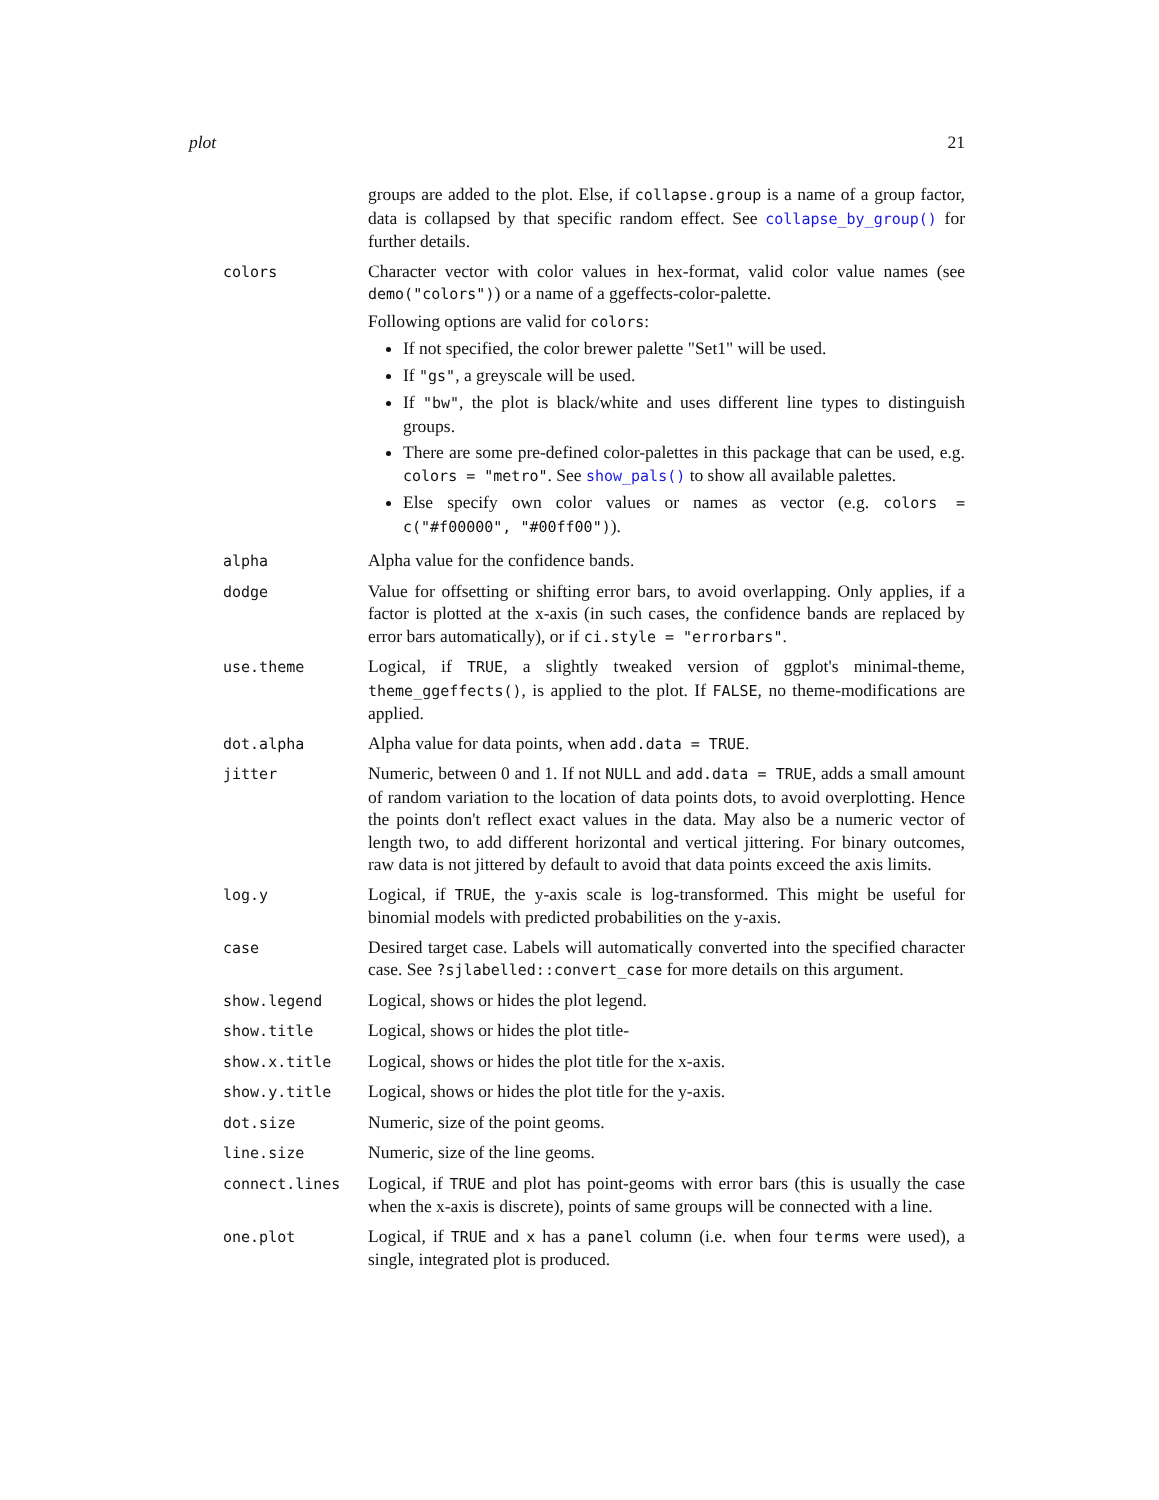plot 21
groups are added to the plot. Else, if collapse.group is a name of a group factor, data is collapsed by that specific random effect. See collapse_by_group() for further details.
colors
Character vector with color values in hex-format, valid color value names (see demo("colors")) or a name of a ggeffects-color-palette.
Following options are valid for colors:
If not specified, the color brewer palette "Set1" will be used.
If "gs", a greyscale will be used.
If "bw", the plot is black/white and uses different line types to distinguish groups.
There are some pre-defined color-palettes in this package that can be used, e.g. colors = "metro". See show_pals() to show all available palettes.
Else specify own color values or names as vector (e.g. colors = c("#f00000", "#00ff00")).
alpha
Alpha value for the confidence bands.
dodge
Value for offsetting or shifting error bars, to avoid overlapping. Only applies, if a factor is plotted at the x-axis (in such cases, the confidence bands are replaced by error bars automatically), or if ci.style = "errorbars".
use.theme
Logical, if TRUE, a slightly tweaked version of ggplot's minimal-theme, theme_ggeffects(), is applied to the plot. If FALSE, no theme-modifications are applied.
dot.alpha
Alpha value for data points, when add.data = TRUE.
jitter
Numeric, between 0 and 1. If not NULL and add.data = TRUE, adds a small amount of random variation to the location of data points dots, to avoid overplotting. Hence the points don't reflect exact values in the data. May also be a numeric vector of length two, to add different horizontal and vertical jittering. For binary outcomes, raw data is not jittered by default to avoid that data points exceed the axis limits.
log.y
Logical, if TRUE, the y-axis scale is log-transformed. This might be useful for binomial models with predicted probabilities on the y-axis.
case
Desired target case. Labels will automatically converted into the specified character case. See ?sjlabelled::convert_case for more details on this argument.
show.legend
Logical, shows or hides the plot legend.
show.title
Logical, shows or hides the plot title-
show.x.title
Logical, shows or hides the plot title for the x-axis.
show.y.title
Logical, shows or hides the plot title for the y-axis.
dot.size
Numeric, size of the point geoms.
line.size
Numeric, size of the line geoms.
connect.lines
Logical, if TRUE and plot has point-geoms with error bars (this is usually the case when the x-axis is discrete), points of same groups will be connected with a line.
one.plot
Logical, if TRUE and x has a panel column (i.e. when four terms were used), a single, integrated plot is produced.